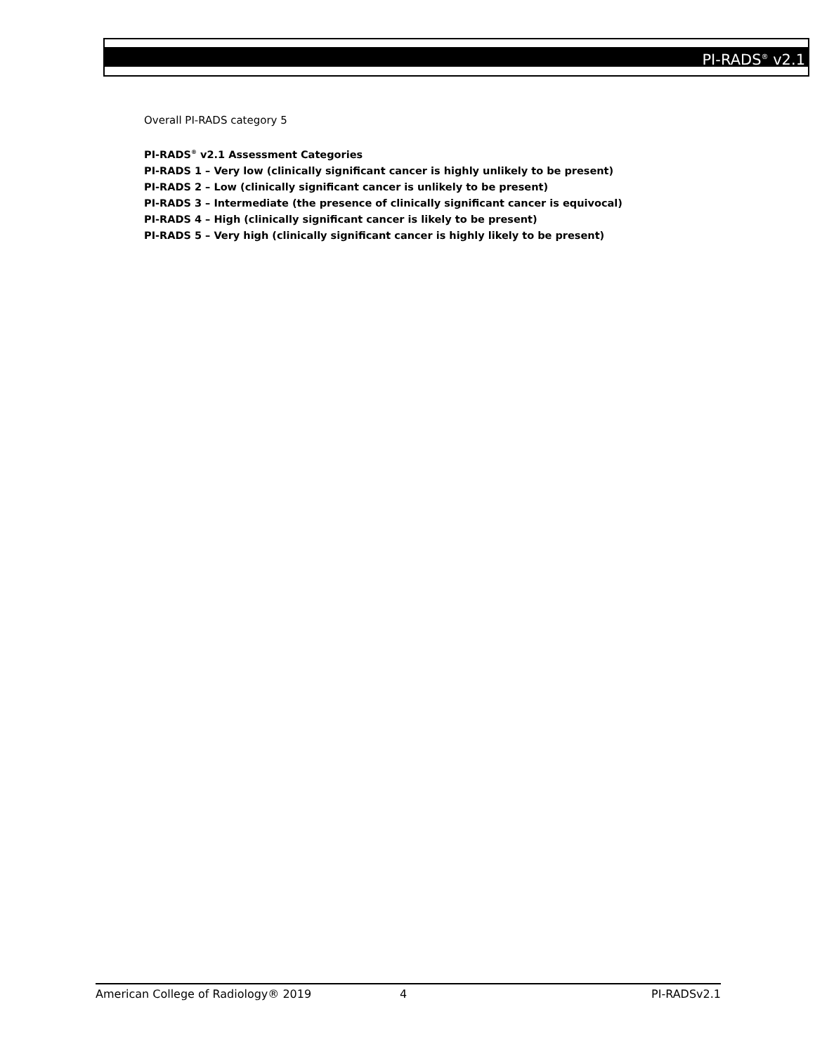PI-RADS<sup>®</sup> v2.1
Overall PI-RADS category 5
PI-RADS<sup>®</sup> v2.1 Assessment Categories
PI-RADS 1 – Very low (clinically significant cancer is highly unlikely to be present)
PI-RADS 2 – Low (clinically significant cancer is unlikely to be present)
PI-RADS 3 – Intermediate (the presence of clinically significant cancer is equivocal)
PI-RADS 4 – High (clinically significant cancer is likely to be present)
PI-RADS 5 – Very high (clinically significant cancer is highly likely to be present)
American College of Radiology® 2019 4 PI-RADSv2.1